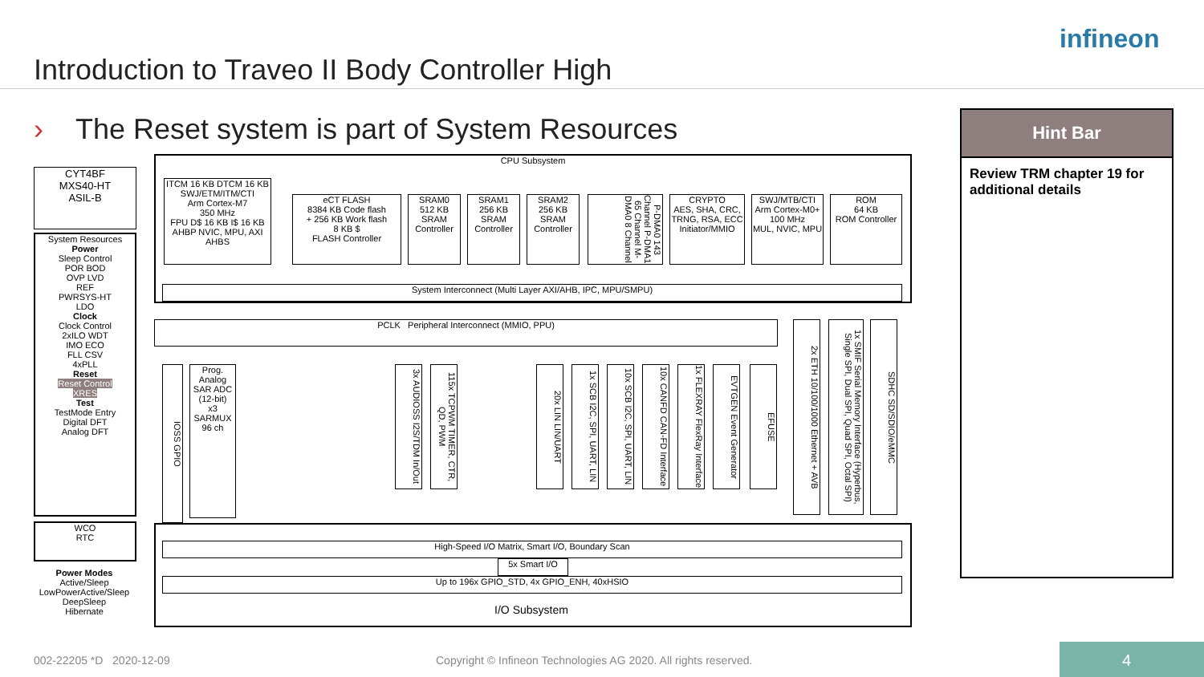infineon
Introduction to Traveo II Body Controller High
› The Reset system is part of System Resources
CYT4BF
MXS40-HT
ASIL-B
System Resources
Power
Sleep Control
POR BOD
OVP LVD
REF
PWRSYS-HT
LDO
Clock
Clock Control
2xILO WDT
IMO ECO
FLL CSV
4xPLL
Reset
Reset Control
XRES
Test
TestMode Entry
Digital DFT
Analog DFT
WCO
RTC
Power Modes
Active/Sleep
LowPowerActive/Sleep
DeepSleep
Hibernate
CPU Subsystem
ITCM 16 KB DTCM 16 KB
SWJ/ETM/ITM/CTI
Arm Cortex-M7
350 MHz
FPU D$ 16 KB I$ 16 KB
AHBP NVIC, MPU, AXI AHBS
eCT FLASH
8384 KB Code flash
+ 256 KB Work flash
8 KB $
FLASH Controller
SRAM0
512 KB
SRAM Controller
SRAM1
256 KB
SRAM Controller
SRAM2
256 KB
SRAM Controller
P-DMA0 143 Channel P-DMA1 65 Channel M-DMA0 8 Channel
CRYPTO
AES, SHA, CRC, TRNG, RSA, ECC
Initiator/MMIO
SWJ/MTB/CTI
Arm Cortex-M0+
100 MHz
MUL, NVIC, MPU
ROM
64 KB
ROM Controller
System Interconnect (Multi Layer AXI/AHB, IPC, MPU/SMPU)
PCLK Peripheral Interconnect (MMIO, PPU)
IOSS GPIO
Prog. Analog
SAR ADC (12-bit)
x3
SARMUX 96 ch
3x AUDIOSS I2S/TDM In/Out
115x TCPWM TIMER, CTR, QD, PWM
20x LIN LIN/UART
1x SCB I2C, SPI, UART, LIN
10x SCB I2C, SPI, UART, LIN
10x CANFD CAN-FD Interface
1x FLEXRAY FlexRay Interface
EVTGEN Event Generator
EFUSE
2x ETH 10/100/1000 Ethernet + AVB
1x SMIF Serial Memory Interface (Hyperbus, Single SPI, Dual SPI, Quad SPI, Octal SPI)
SDHC SD/SDIO/eMMC
High-Speed I/O Matrix, Smart I/O, Boundary Scan
5x Smart I/O
Up to 196x GPIO_STD, 4x GPIO_ENH, 40xHSIO
I/O Subsystem
Hint Bar
Review TRM chapter 19 for additional details
002-22205 *D 2020-12-09
Copyright © Infineon Technologies AG 2020. All rights reserved.
4